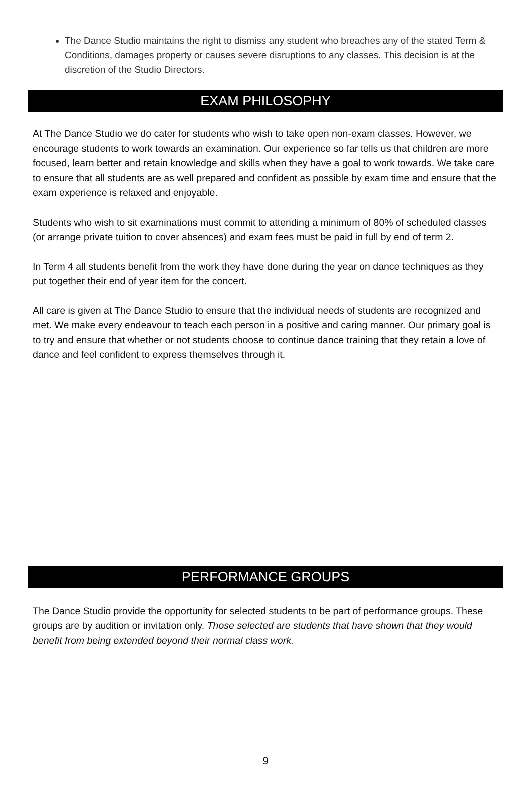The Dance Studio maintains the right to dismiss any student who breaches any of the stated Term & Conditions, damages property or causes severe disruptions to any classes. This decision is at the discretion of the Studio Directors.
EXAM PHILOSOPHY
At The Dance Studio we do cater for students who wish to take open non-exam classes. However, we encourage students to work towards an examination. Our experience so far tells us that children are more focused, learn better and retain knowledge and skills when they have a goal to work towards. We take care to ensure that all students are as well prepared and confident as possible by exam time and ensure that the exam experience is relaxed and enjoyable.
Students who wish to sit examinations must commit to attending a minimum of 80% of scheduled classes (or arrange private tuition to cover absences) and exam fees must be paid in full by end of term 2.
In Term 4 all students benefit from the work they have done during the year on dance techniques as they put together their end of year item for the concert.
All care is given at The Dance Studio to ensure that the individual needs of students are recognized and met. We make every endeavour to teach each person in a positive and caring manner. Our primary goal is to try and ensure that whether or not students choose to continue dance training that they retain a love of dance and feel confident to express themselves through it.
PERFORMANCE GROUPS
The Dance Studio provide the opportunity for selected students to be part of performance groups. These groups are by audition or invitation only. Those selected are students that have shown that they would benefit from being extended beyond their normal class work.
9